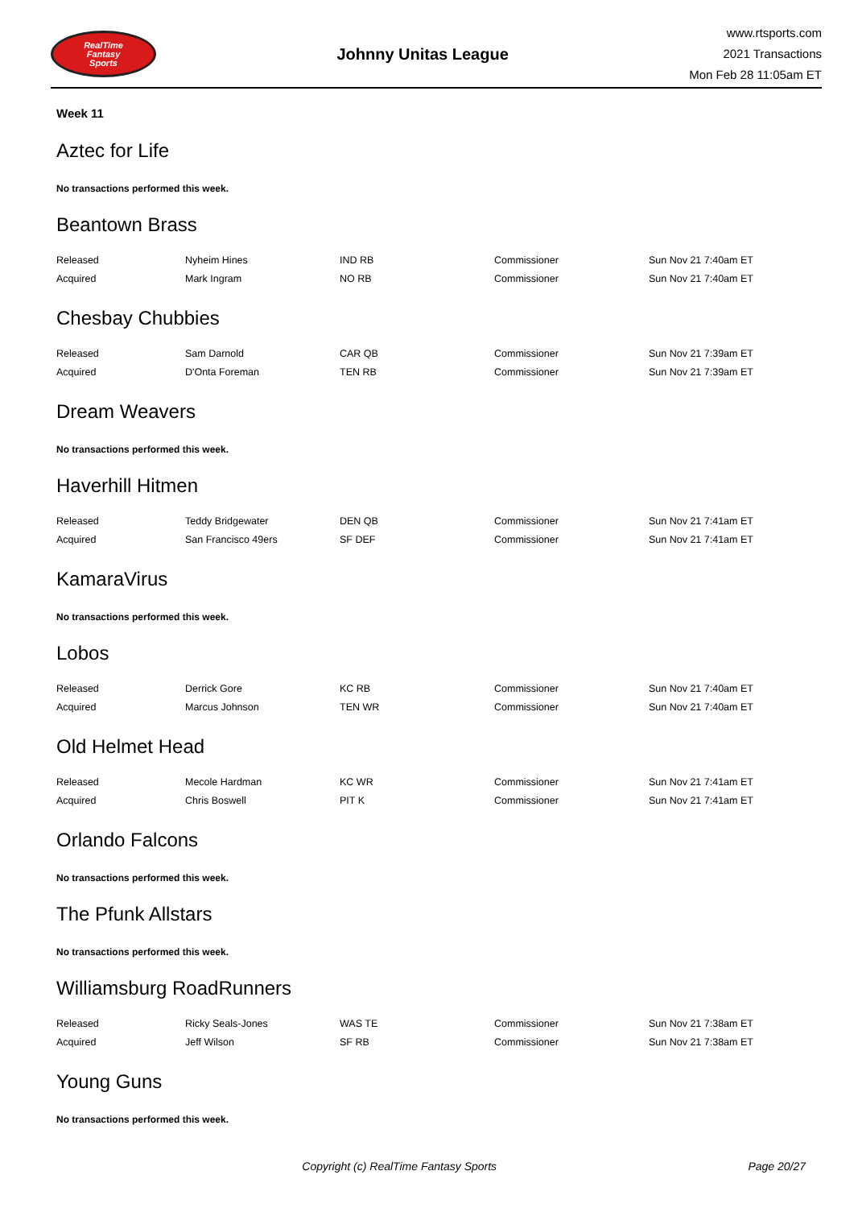RealTime
Fantasy
Sports
Johnny Unitas League
www.rtsports.com
2021 Transactions
Mon Feb 28 11:05am ET
Week 11
Aztec for Life
No transactions performed this week.
Beantown Brass
| Released | Nyheim Hines | IND RB | Commissioner | Sun Nov 21 7:40am ET |
| Acquired | Mark Ingram | NO RB | Commissioner | Sun Nov 21 7:40am ET |
Chesbay Chubbies
| Released | Sam Darnold | CAR QB | Commissioner | Sun Nov 21 7:39am ET |
| Acquired | D'Onta Foreman | TEN RB | Commissioner | Sun Nov 21 7:39am ET |
Dream Weavers
No transactions performed this week.
Haverhill Hitmen
| Released | Teddy Bridgewater | DEN QB | Commissioner | Sun Nov 21 7:41am ET |
| Acquired | San Francisco 49ers | SF DEF | Commissioner | Sun Nov 21 7:41am ET |
KamaraVirus
No transactions performed this week.
Lobos
| Released | Derrick Gore | KC RB | Commissioner | Sun Nov 21 7:40am ET |
| Acquired | Marcus Johnson | TEN WR | Commissioner | Sun Nov 21 7:40am ET |
Old Helmet Head
| Released | Mecole Hardman | KC WR | Commissioner | Sun Nov 21 7:41am ET |
| Acquired | Chris Boswell | PIT K | Commissioner | Sun Nov 21 7:41am ET |
Orlando Falcons
No transactions performed this week.
The Pfunk Allstars
No transactions performed this week.
Williamsburg RoadRunners
| Released | Ricky Seals-Jones | WAS TE | Commissioner | Sun Nov 21 7:38am ET |
| Acquired | Jeff Wilson | SF RB | Commissioner | Sun Nov 21 7:38am ET |
Young Guns
No transactions performed this week.
Copyright (c) RealTime Fantasy Sports Page 20/27